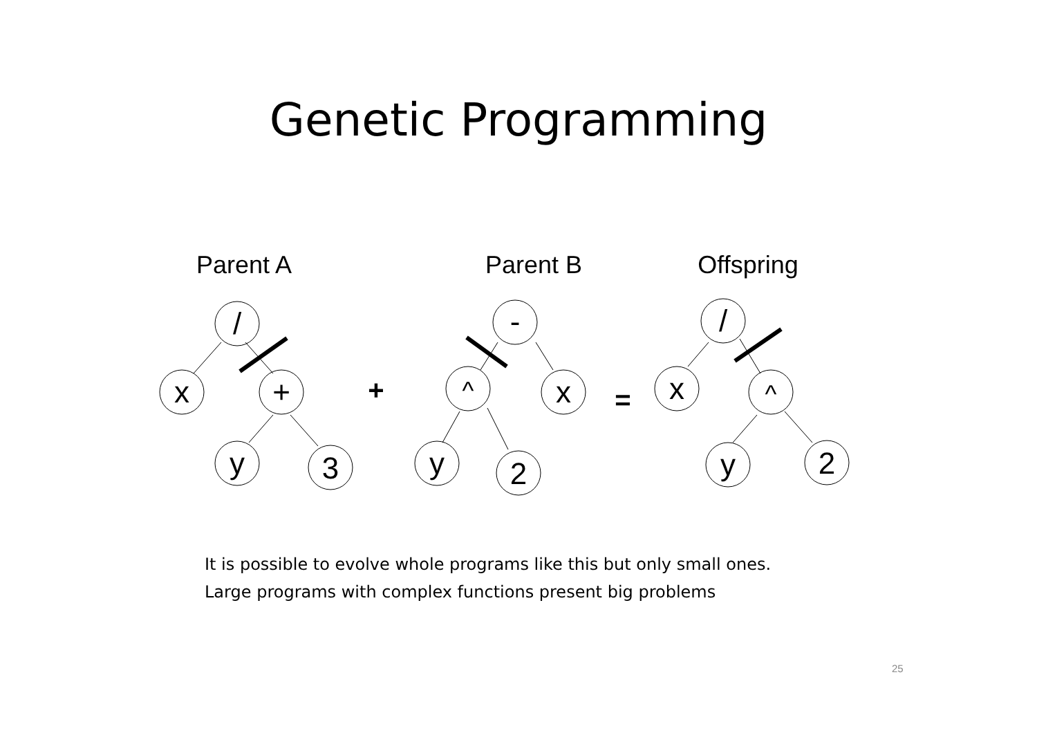Genetic Programming
Parent A
Parent B
Offspring
/
x
+
y
3
-
^
x
y
2
/
x
^
y
2
+
=
It is possible to evolve whole programs like this but only small ones.
Large programs with complex functions present big problems
25